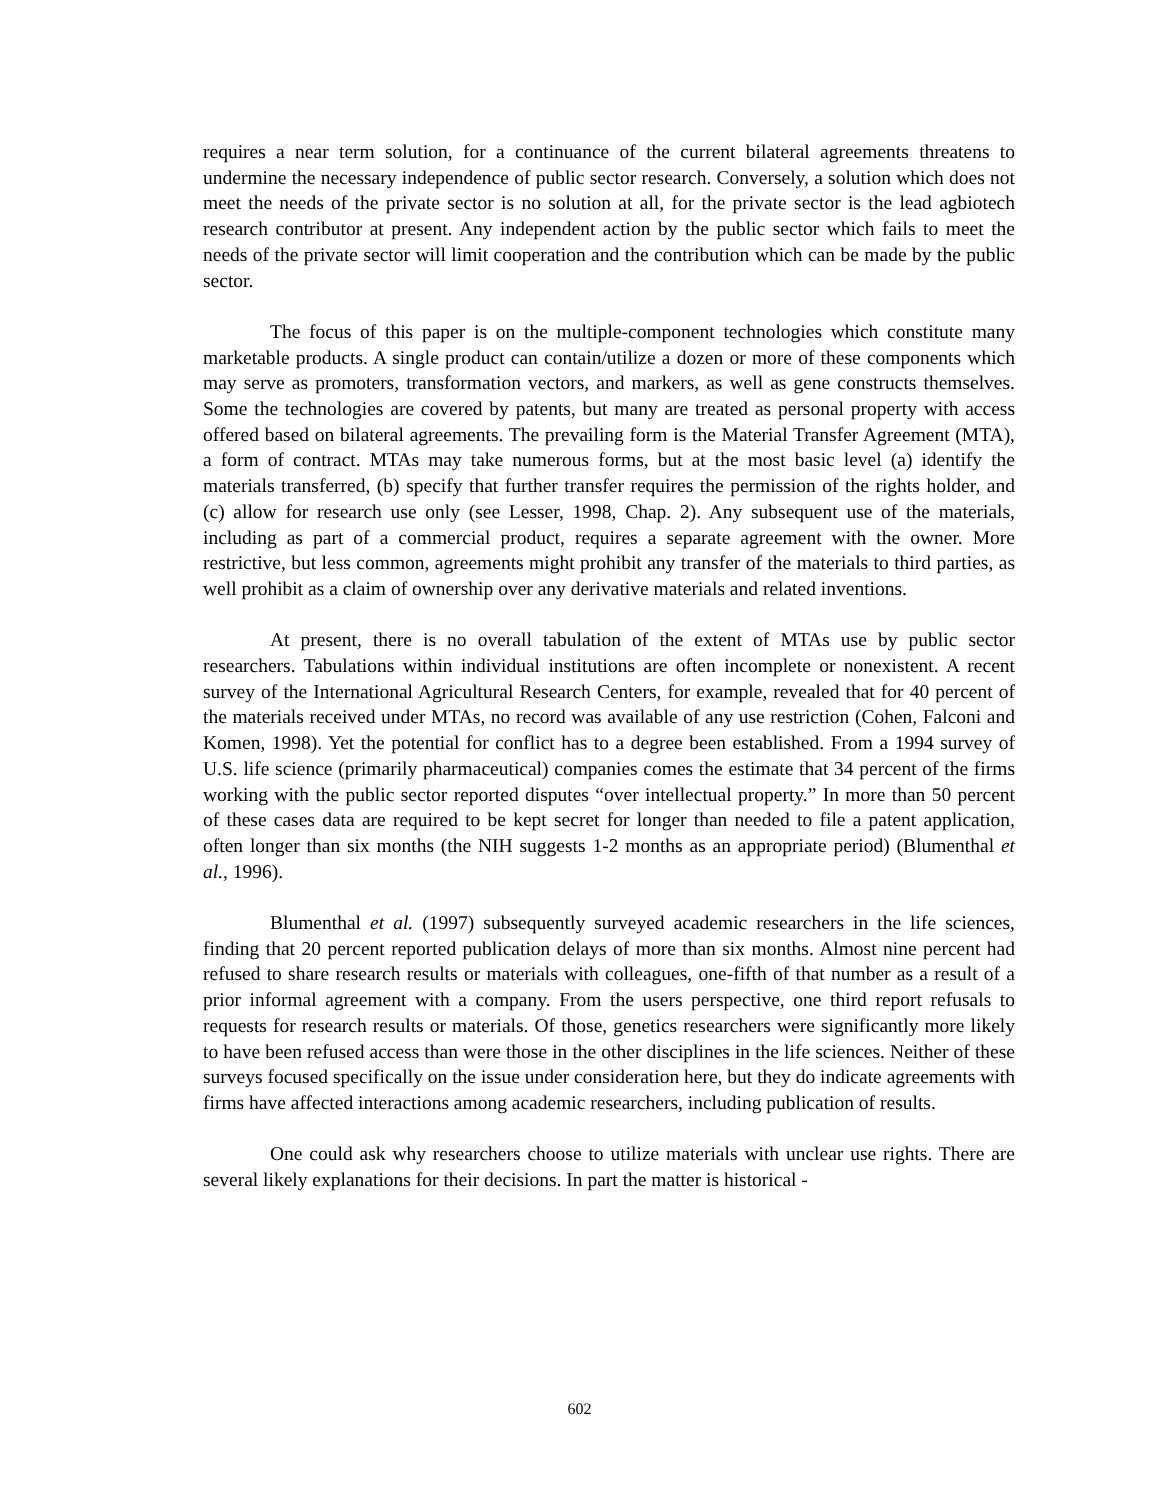requires a near term solution, for a continuance of the current bilateral agreements threatens to undermine the necessary independence of public sector research. Conversely, a solution which does not meet the needs of the private sector is no solution at all, for the private sector is the lead agbiotech research contributor at present. Any independent action by the public sector which fails to meet the needs of the private sector will limit cooperation and the contribution which can be made by the public sector.
The focus of this paper is on the multiple-component technologies which constitute many marketable products. A single product can contain/utilize a dozen or more of these components which may serve as promoters, transformation vectors, and markers, as well as gene constructs themselves. Some the technologies are covered by patents, but many are treated as personal property with access offered based on bilateral agreements. The prevailing form is the Material Transfer Agreement (MTA), a form of contract. MTAs may take numerous forms, but at the most basic level (a) identify the materials transferred, (b) specify that further transfer requires the permission of the rights holder, and (c) allow for research use only (see Lesser, 1998, Chap. 2). Any subsequent use of the materials, including as part of a commercial product, requires a separate agreement with the owner. More restrictive, but less common, agreements might prohibit any transfer of the materials to third parties, as well prohibit as a claim of ownership over any derivative materials and related inventions.
At present, there is no overall tabulation of the extent of MTAs use by public sector researchers. Tabulations within individual institutions are often incomplete or nonexistent. A recent survey of the International Agricultural Research Centers, for example, revealed that for 40 percent of the materials received under MTAs, no record was available of any use restriction (Cohen, Falconi and Komen, 1998). Yet the potential for conflict has to a degree been established. From a 1994 survey of U.S. life science (primarily pharmaceutical) companies comes the estimate that 34 percent of the firms working with the public sector reported disputes “over intellectual property.” In more than 50 percent of these cases data are required to be kept secret for longer than needed to file a patent application, often longer than six months (the NIH suggests 1-2 months as an appropriate period) (Blumenthal et al., 1996).
Blumenthal et al. (1997) subsequently surveyed academic researchers in the life sciences, finding that 20 percent reported publication delays of more than six months. Almost nine percent had refused to share research results or materials with colleagues, one-fifth of that number as a result of a prior informal agreement with a company. From the users perspective, one third report refusals to requests for research results or materials. Of those, genetics researchers were significantly more likely to have been refused access than were those in the other disciplines in the life sciences. Neither of these surveys focused specifically on the issue under consideration here, but they do indicate agreements with firms have affected interactions among academic researchers, including publication of results.
One could ask why researchers choose to utilize materials with unclear use rights. There are several likely explanations for their decisions. In part the matter is historical -
602